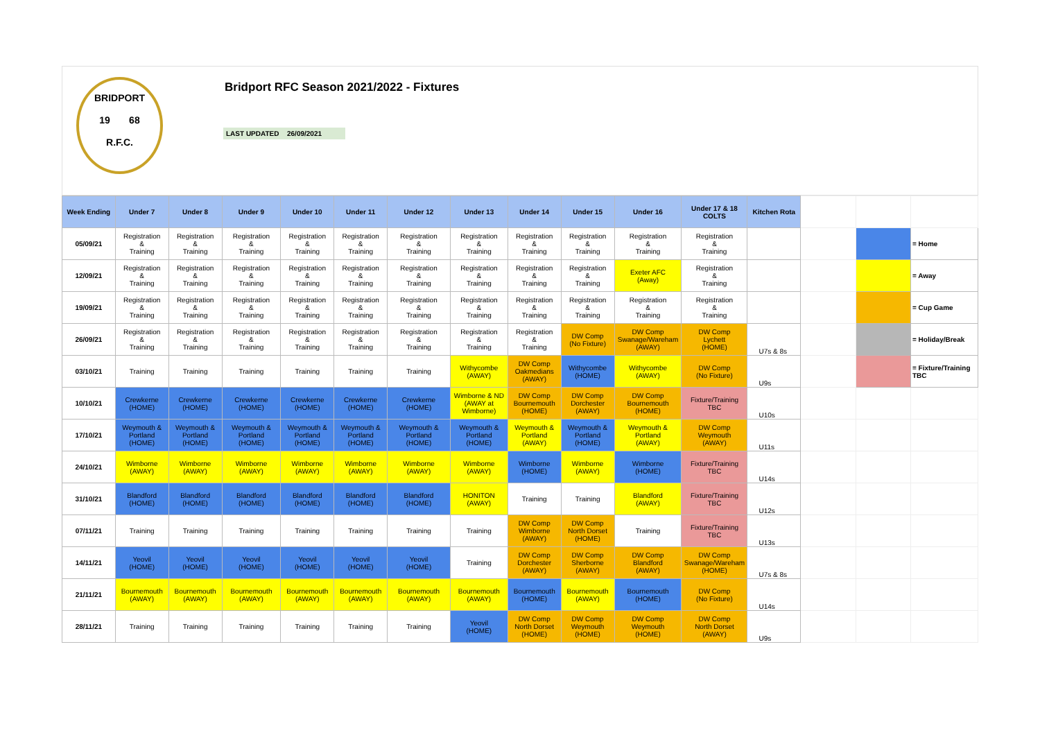BRIDPORT
19 68
R.F.C.
Bridport RFC Season 2021/2022 - Fixtures
LAST UPDATED 26/09/2021
| Week Ending | Under 7 | Under 8 | Under 9 | Under 10 | Under 11 | Under 12 | Under 13 | Under 14 | Under 15 | Under 16 | Under 17 & 18 COLTS | Kitchen Rota | | | |
| 05/09/21 | Registration & Training | Registration & Training | Registration & Training | Registration & Training | Registration & Training | Registration & Training | Registration & Training | Registration & Training | Registration & Training | Registration & Training | Registration & Training | | | | = Home |
| 12/09/21 | Registration & Training | Registration & Training | Registration & Training | Registration & Training | Registration & Training | Registration & Training | Registration & Training | Registration & Training | Registration & Training | Exeter AFC (Away) | Registration & Training | | | | = Away |
| 19/09/21 | Registration & Training | Registration & Training | Registration & Training | Registration & Training | Registration & Training | Registration & Training | Registration & Training | Registration & Training | Registration & Training | Registration & Training | Registration & Training | | | | = Cup Game |
| 26/09/21 | Registration & Training | Registration & Training | Registration & Training | Registration & Training | Registration & Training | Registration & Training | Registration & Training | Registration & Training | DW Comp (No Fixture) | DW Comp Swanage/Wareham (AWAY) | DW Comp Lychett (HOME) | U7s & 8s | | | = Holiday/Break |
| 03/10/21 | Training | Training | Training | Training | Training | Training | Withycombe (AWAY) | DW Comp Oakmedians (AWAY) | Withycombe (HOME) | Withycombe (AWAY) | DW Comp (No Fixture) | U9s | | | = Fixture/Training TBC |
| 10/10/21 | Crewkerne (HOME) | Crewkerne (HOME) | Crewkerne (HOME) | Crewkerne (HOME) | Crewkerne (HOME) | Crewkerne (HOME) | Wimborne & ND (AWAY at Wimborne) | DW Comp Bournemouth (HOME) | DW Comp Dorchester (AWAY) | DW Comp Bournemouth (HOME) | Fixture/Training TBC | U10s | | | |
| 17/10/21 | Weymouth & Portland (HOME) | Weymouth & Portland (HOME) | Weymouth & Portland (HOME) | Weymouth & Portland (HOME) | Weymouth & Portland (HOME) | Weymouth & Portland (HOME) | Weymouth & Portland (HOME) | Weymouth & Portland (AWAY) | Weymouth & Portland (HOME) | Weymouth & Portland (AWAY) | DW Comp Weymouth (AWAY) | U11s | | | |
| 24/10/21 | Wimborne (AWAY) | Wimborne (AWAY) | Wimborne (AWAY) | Wimborne (AWAY) | Wimborne (AWAY) | Wimborne (AWAY) | Wimborne (AWAY) | Wimborne (HOME) | Wimborne (AWAY) | Wimborne (HOME) | Fixture/Training TBC | U14s | | | |
| 31/10/21 | Blandford (HOME) | Blandford (HOME) | Blandford (HOME) | Blandford (HOME) | Blandford (HOME) | Blandford (HOME) | HONITON (AWAY) | Training | Training | Blandford (AWAY) | Fixture/Training TBC | U12s | | | |
| 07/11/21 | Training | Training | Training | Training | Training | Training | Training | DW Comp Wimborne (AWAY) | DW Comp North Dorset (HOME) | Training | Fixture/Training TBC | U13s | | | |
| 14/11/21 | Yeovil (HOME) | Yeovil (HOME) | Yeovil (HOME) | Yeovil (HOME) | Yeovil (HOME) | Yeovil (HOME) | Training | DW Comp Dorchester (AWAY) | DW Comp Sherborne (AWAY) | DW Comp Blandford (AWAY) | DW Comp Swanage/Wareham (HOME) | U7s & 8s | | | |
| 21/11/21 | Bournemouth (AWAY) | Bournemouth (AWAY) | Bournemouth (AWAY) | Bournemouth (AWAY) | Bournemouth (AWAY) | Bournemouth (AWAY) | Bournemouth (AWAY) | Bournemouth (HOME) | Bournemouth (AWAY) | Bournemouth (HOME) | DW Comp (No Fixture) | U14s | | | |
| 28/11/21 | Training | Training | Training | Training | Training | Training | Yeovil (HOME) | DW Comp North Dorset (HOME) | DW Comp Weymouth (HOME) | DW Comp Weymouth (HOME) | DW Comp North Dorset (AWAY) | U9s | | | |